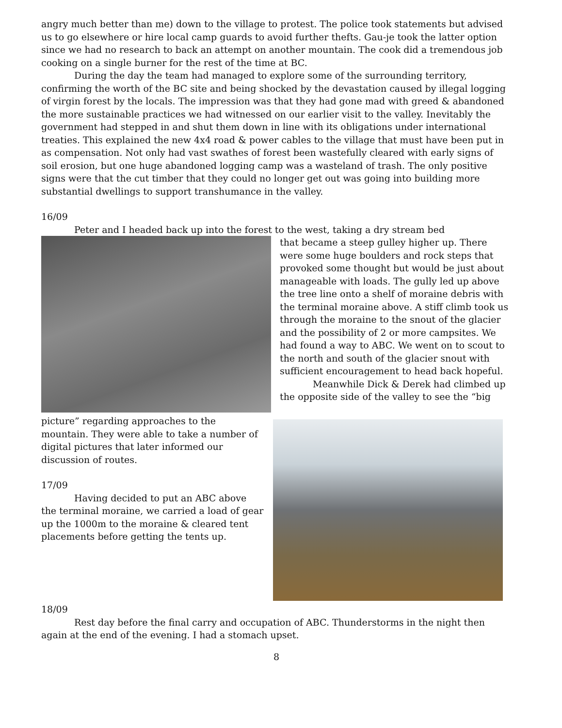angry much better than me) down to the village to protest. The police took statements but advised us to go elsewhere or hire local camp guards to avoid further thefts. Gau-je took the latter option since we had no research to back an attempt on another mountain. The cook did a tremendous job cooking on a single burner for the rest of the time at BC.
During the day the team had managed to explore some of the surrounding territory, confirming the worth of the BC site and being shocked by the devastation caused by illegal logging of virgin forest by the locals. The impression was that they had gone mad with greed & abandoned the more sustainable practices we had witnessed on our earlier visit to the valley. Inevitably the government had stepped in and shut them down in line with its obligations under international treaties. This explained the new 4x4 road & power cables to the village that must have been put in as compensation. Not only had vast swathes of forest been wastefully cleared with early signs of soil erosion, but one huge abandoned logging camp was a wasteland of trash. The only positive signs were that the cut timber that they could no longer get out was going into building more substantial dwellings to support transhumance in the valley.
16/09
Peter and I headed back up into the forest to the west, taking a dry stream bed
that became a steep gulley higher up. There were some huge boulders and rock steps that provoked some thought but would be just about manageable with loads. The gully led up above the tree line onto a shelf of moraine debris with the terminal moraine above. A stiff climb took us through the moraine to the snout of the glacier and the possibility of 2 or more campsites. We had found a way to ABC. We went on to scout to the north and south of the glacier snout with sufficient encouragement to head back hopeful.
Meanwhile Dick & Derek had climbed up the opposite side of the valley to see the “big picture” regarding approaches to the mountain. They were able to take a number of digital pictures that later informed our discussion of routes.
17/09
Having decided to put an ABC above the terminal moraine, we carried a load of gear up the 1000m to the moraine & cleared tent placements before getting the tents up.
18/09
Rest day before the final carry and occupation of ABC. Thunderstorms in the night then again at the end of the evening. I had a stomach upset.
8